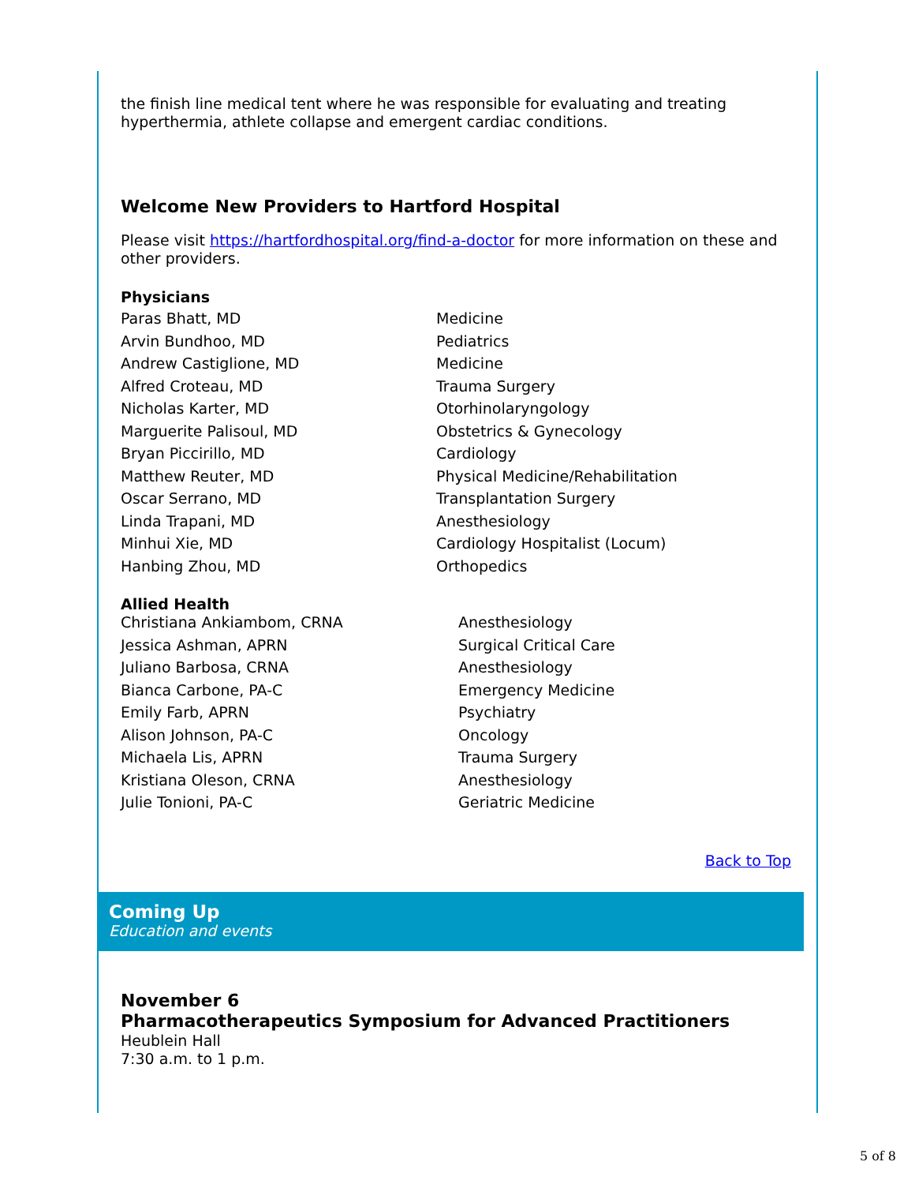the finish line medical tent where he was responsible for evaluating and treating hyperthermia, athlete collapse and emergent cardiac conditions.
Welcome New Providers to Hartford Hospital
Please visit https://hartfordhospital.org/find-a-doctor for more information on these and other providers.
Physicians
| Paras Bhatt, MD | Medicine |
| Arvin Bundhoo, MD | Pediatrics |
| Andrew Castiglione, MD | Medicine |
| Alfred Croteau, MD | Trauma Surgery |
| Nicholas Karter, MD | Otorhinolaryngology |
| Marguerite Palisoul, MD | Obstetrics & Gynecology |
| Bryan Piccirillo, MD | Cardiology |
| Matthew Reuter, MD | Physical Medicine/Rehabilitation |
| Oscar Serrano, MD | Transplantation Surgery |
| Linda Trapani, MD | Anesthesiology |
| Minhui Xie, MD | Cardiology Hospitalist (Locum) |
| Hanbing Zhou, MD | Orthopedics |
Allied Health
| Christiana Ankiambom, CRNA | Anesthesiology |
| Jessica Ashman, APRN | Surgical Critical Care |
| Juliano Barbosa, CRNA | Anesthesiology |
| Bianca Carbone, PA-C | Emergency Medicine |
| Emily Farb, APRN | Psychiatry |
| Alison Johnson, PA-C | Oncology |
| Michaela Lis, APRN | Trauma Surgery |
| Kristiana Oleson, CRNA | Anesthesiology |
| Julie Tonioni, PA-C | Geriatric Medicine |
Back to Top
Coming Up
Education and events
November 6
Pharmacotherapeutics Symposium for Advanced Practitioners
Heublein Hall
7:30 a.m. to 1 p.m.
5 of 8